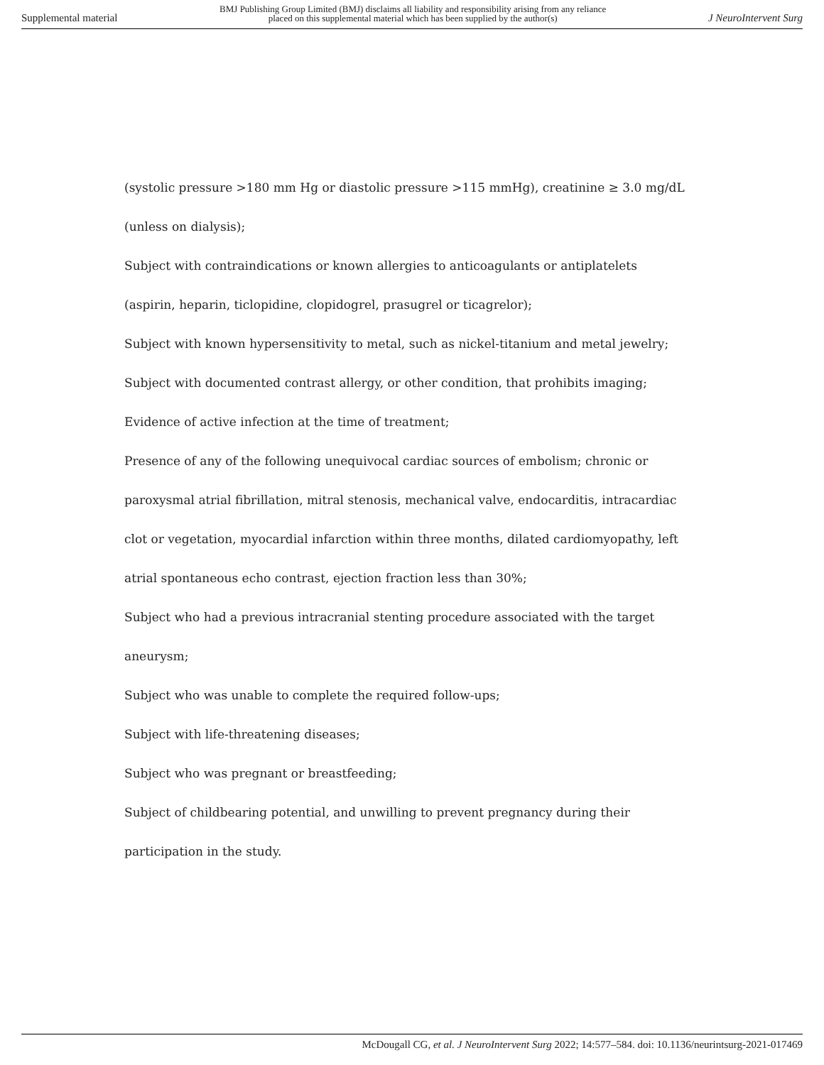Supplemental material BMJ Publishing Group Limited (BMJ) disclaims all liability and responsibility arising from any reliance
placed on this supplemental material which has been supplied by the author(s) J NeuroIntervent Surg
(systolic pressure >180 mm Hg or diastolic pressure >115 mmHg), creatinine ≥ 3.0 mg/dL (unless on dialysis);
Subject with contraindications or known allergies to anticoagulants or antiplatelets (aspirin, heparin, ticlopidine, clopidogrel, prasugrel or ticagrelor);
Subject with known hypersensitivity to metal, such as nickel-titanium and metal jewelry;
Subject with documented contrast allergy, or other condition, that prohibits imaging;
Evidence of active infection at the time of treatment;
Presence of any of the following unequivocal cardiac sources of embolism; chronic or paroxysmal atrial fibrillation, mitral stenosis, mechanical valve, endocarditis, intracardiac clot or vegetation, myocardial infarction within three months, dilated cardiomyopathy, left atrial spontaneous echo contrast, ejection fraction less than 30%;
Subject who had a previous intracranial stenting procedure associated with the target aneurysm;
Subject who was unable to complete the required follow-ups;
Subject with life-threatening diseases;
Subject who was pregnant or breastfeeding;
Subject of childbearing potential, and unwilling to prevent pregnancy during their participation in the study.
McDougall CG, et al. J NeuroIntervent Surg 2022; 14:577–584. doi: 10.1136/neurintsurg-2021-017469